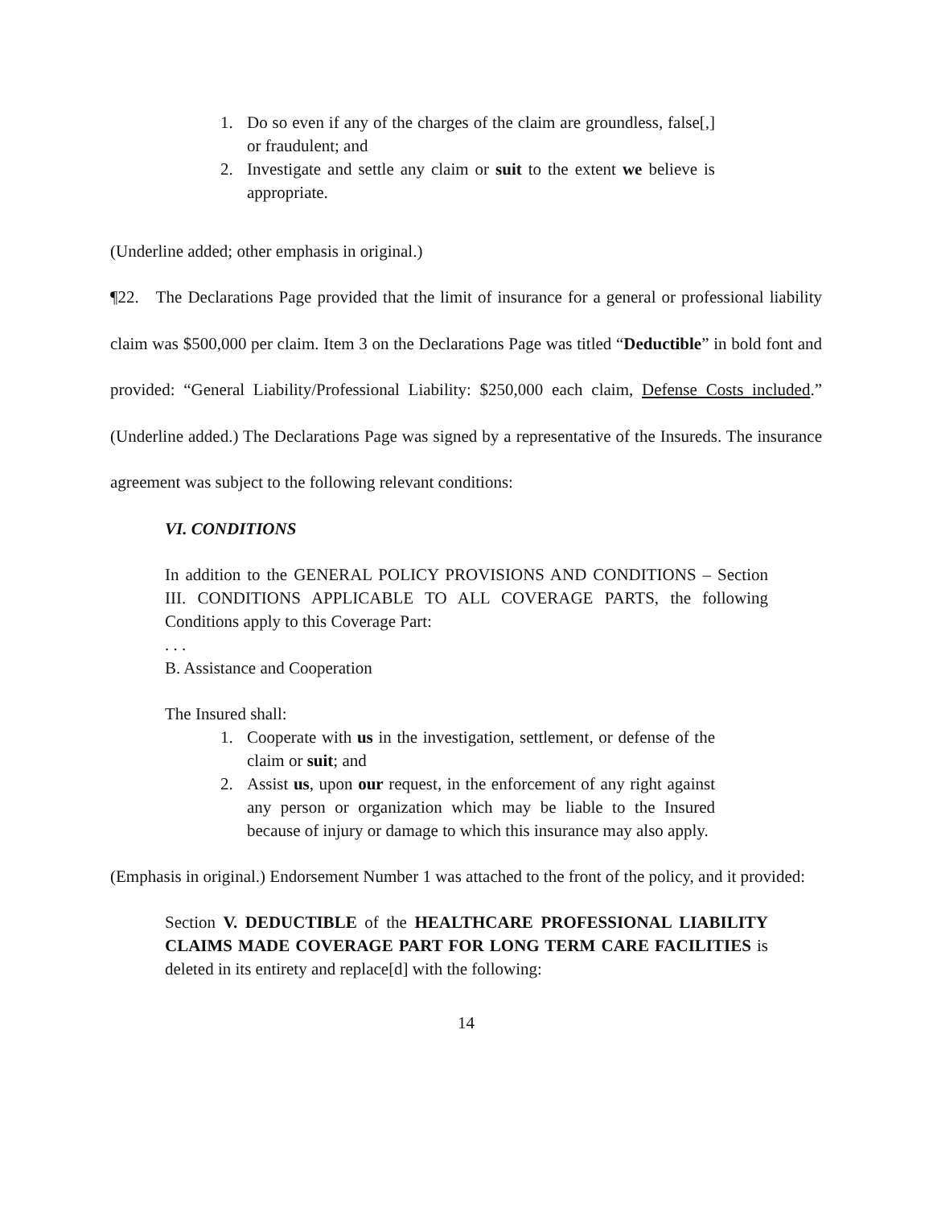1. Do so even if any of the charges of the claim are groundless, false[,] or fraudulent; and
2. Investigate and settle any claim or suit to the extent we believe is appropriate.
(Underline added; other emphasis in original.)
¶22. The Declarations Page provided that the limit of insurance for a general or professional liability claim was $500,000 per claim. Item 3 on the Declarations Page was titled “Deductible” in bold font and provided: “General Liability/Professional Liability: $250,000 each claim, Defense Costs included.” (Underline added.) The Declarations Page was signed by a representative of the Insureds. The insurance agreement was subject to the following relevant conditions:
VI. CONDITIONS
In addition to the GENERAL POLICY PROVISIONS AND CONDITIONS – Section III. CONDITIONS APPLICABLE TO ALL COVERAGE PARTS, the following Conditions apply to this Coverage Part:
. . .
B. Assistance and Cooperation
The Insured shall:
1. Cooperate with us in the investigation, settlement, or defense of the claim or suit; and
2. Assist us, upon our request, in the enforcement of any right against any person or organization which may be liable to the Insured because of injury or damage to which this insurance may also apply.
(Emphasis in original.) Endorsement Number 1 was attached to the front of the policy, and it provided:
Section V. DEDUCTIBLE of the HEALTHCARE PROFESSIONAL LIABILITY CLAIMS MADE COVERAGE PART FOR LONG TERM CARE FACILITIES is deleted in its entirety and replace[d] with the following:
14